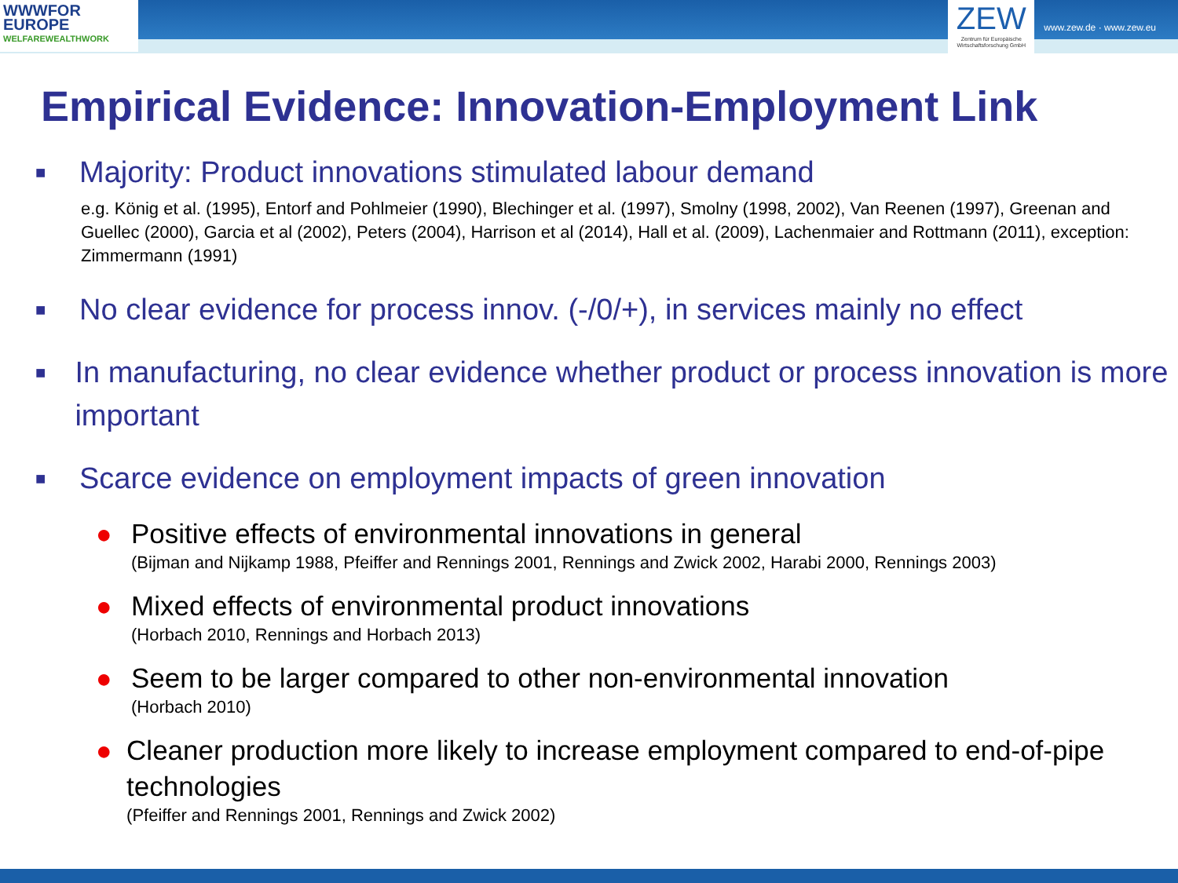WWWFOR
EUROPE
WELFAREWEALTHWORK
ZEW
Zentrum für Europäische Wirtschaftsforschung GmbH
www.zew.de · www.zew.eu
Empirical Evidence: Innovation-Employment Link
■ Majority: Product innovations stimulated labour demand
e.g. König et al. (1995), Entorf and Pohlmeier (1990), Blechinger et al. (1997), Smolny (1998, 2002), Van Reenen (1997), Greenan and Guellec (2000), Garcia et al (2002), Peters (2004), Harrison et al (2014), Hall et al. (2009), Lachenmaier and Rottmann (2011), exception: Zimmermann (1991)
■ No clear evidence for process innov. (-/0/+), in services mainly no effect
■ In manufacturing, no clear evidence whether product or process innovation is more important
■ Scarce evidence on employment impacts of green innovation
● Positive effects of environmental innovations in general
(Bijman and Nijkamp 1988, Pfeiffer and Rennings 2001, Rennings and Zwick 2002, Harabi 2000, Rennings 2003)
● Mixed effects of environmental product innovations
(Horbach 2010, Rennings and Horbach 2013)
● Seem to be larger compared to other non-environmental innovation
(Horbach 2010)
● Cleaner production more likely to increase employment compared to end-of-pipe technologies
(Pfeiffer and Rennings 2001, Rennings and Zwick 2002)